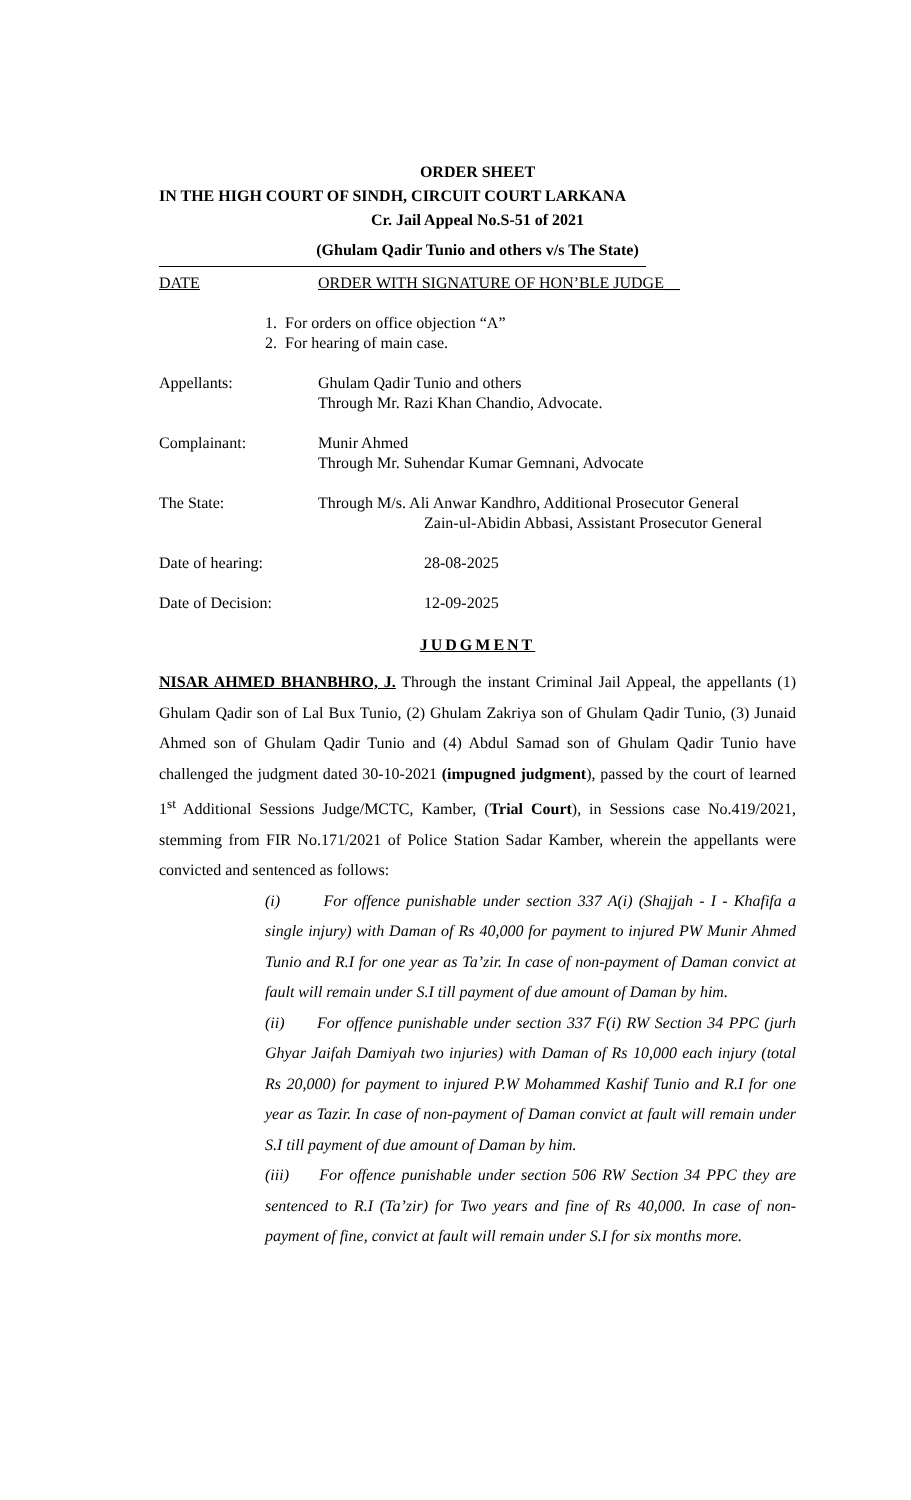ORDER SHEET
IN THE HIGH COURT OF SINDH, CIRCUIT COURT LARKANA
Cr. Jail Appeal No.S-51 of 2021
(Ghulam Qadir Tunio and others v/s The State)
DATE ORDER WITH SIGNATURE OF HON’BLE JUDGE__
1. For orders on office objection “A”
2. For hearing of main case.
Appellants: Ghulam Qadir Tunio and others
Through Mr. Razi Khan Chandio, Advocate.
Complainant: Munir Ahmed
Through Mr. Suhendar Kumar Gemnani, Advocate
The State: Through M/s. Ali Anwar Kandhro, Additional Prosecutor General
Zain-ul-Abidin Abbasi, Assistant Prosecutor General
Date of hearing: 28-08-2025
Date of Decision: 12-09-2025
JUDGMENT
NISAR AHMED BHANBHRO, J. Through the instant Criminal Jail Appeal, the appellants (1) Ghulam Qadir son of Lal Bux Tunio, (2) Ghulam Zakriya son of Ghulam Qadir Tunio, (3) Junaid Ahmed son of Ghulam Qadir Tunio and (4) Abdul Samad son of Ghulam Qadir Tunio have challenged the judgment dated 30-10-2021 (impugned judgment), passed by the court of learned 1<sup>st</sup> Additional Sessions Judge/MCTC, Kamber, (Trial Court), in Sessions case No.419/2021, stemming from FIR No.171/2021 of Police Station Sadar Kamber, wherein the appellants were convicted and sentenced as follows:
(i) For offence punishable under section 337 A(i) (Shajjah - I - Khafifa a single injury) with Daman of Rs 40,000 for payment to injured PW Munir Ahmed Tunio and R.I for one year as Ta’zir. In case of non-payment of Daman convict at fault will remain under S.I till payment of due amount of Daman by him.
(ii) For offence punishable under section 337 F(i) RW Section 34 PPC (jurh Ghyar Jaifah Damiyah two injuries) with Daman of Rs 10,000 each injury (total Rs 20,000) for payment to injured P.W Mohammed Kashif Tunio and R.I for one year as Tazir. In case of non-payment of Daman convict at fault will remain under S.I till payment of due amount of Daman by him.
(iii) For offence punishable under section 506 RW Section 34 PPC they are sentenced to R.I (Ta’zir) for Two years and fine of Rs 40,000. In case of non-payment of fine, convict at fault will remain under S.I for six months more.